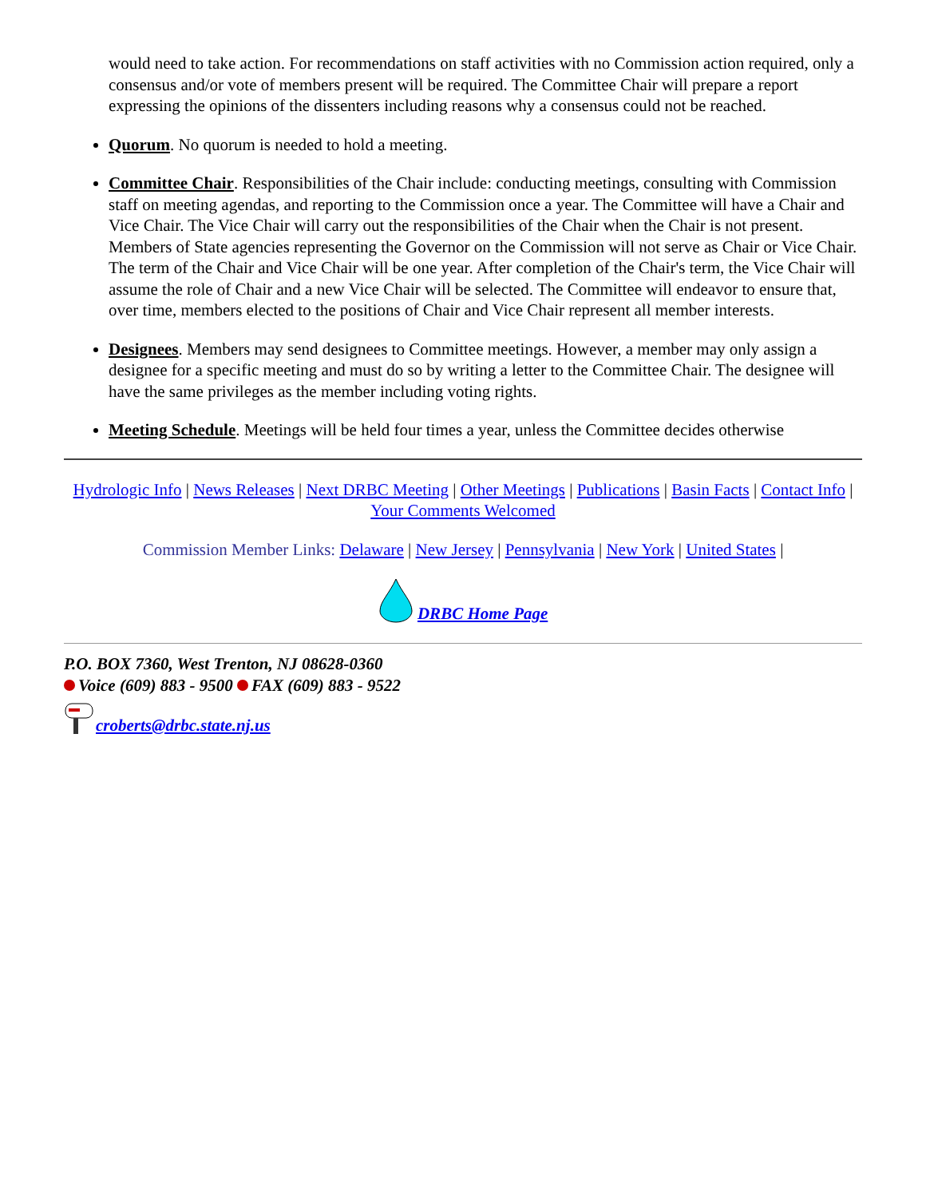would need to take action. For recommendations on staff activities with no Commission action required, only a consensus and/or vote of members present will be required. The Committee Chair will prepare a report expressing the opinions of the dissenters including reasons why a consensus could not be reached.
Quorum. No quorum is needed to hold a meeting.
Committee Chair. Responsibilities of the Chair include: conducting meetings, consulting with Commission staff on meeting agendas, and reporting to the Commission once a year. The Committee will have a Chair and Vice Chair. The Vice Chair will carry out the responsibilities of the Chair when the Chair is not present. Members of State agencies representing the Governor on the Commission will not serve as Chair or Vice Chair. The term of the Chair and Vice Chair will be one year. After completion of the Chair's term, the Vice Chair will assume the role of Chair and a new Vice Chair will be selected. The Committee will endeavor to ensure that, over time, members elected to the positions of Chair and Vice Chair represent all member interests.
Designees. Members may send designees to Committee meetings. However, a member may only assign a designee for a specific meeting and must do so by writing a letter to the Committee Chair. The designee will have the same privileges as the member including voting rights.
Meeting Schedule. Meetings will be held four times a year, unless the Committee decides otherwise
Hydrologic Info | News Releases | Next DRBC Meeting | Other Meetings | Publications | Basin Facts | Contact Info | Your Comments Welcomed
Commission Member Links: Delaware | New Jersey | Pennsylvania | New York | United States |
DRBC Home Page
P.O. BOX 7360, West Trenton, NJ 08628-0360
Voice (609) 883 - 9500 FAX (609) 883 - 9522
croberts@drbc.state.nj.us